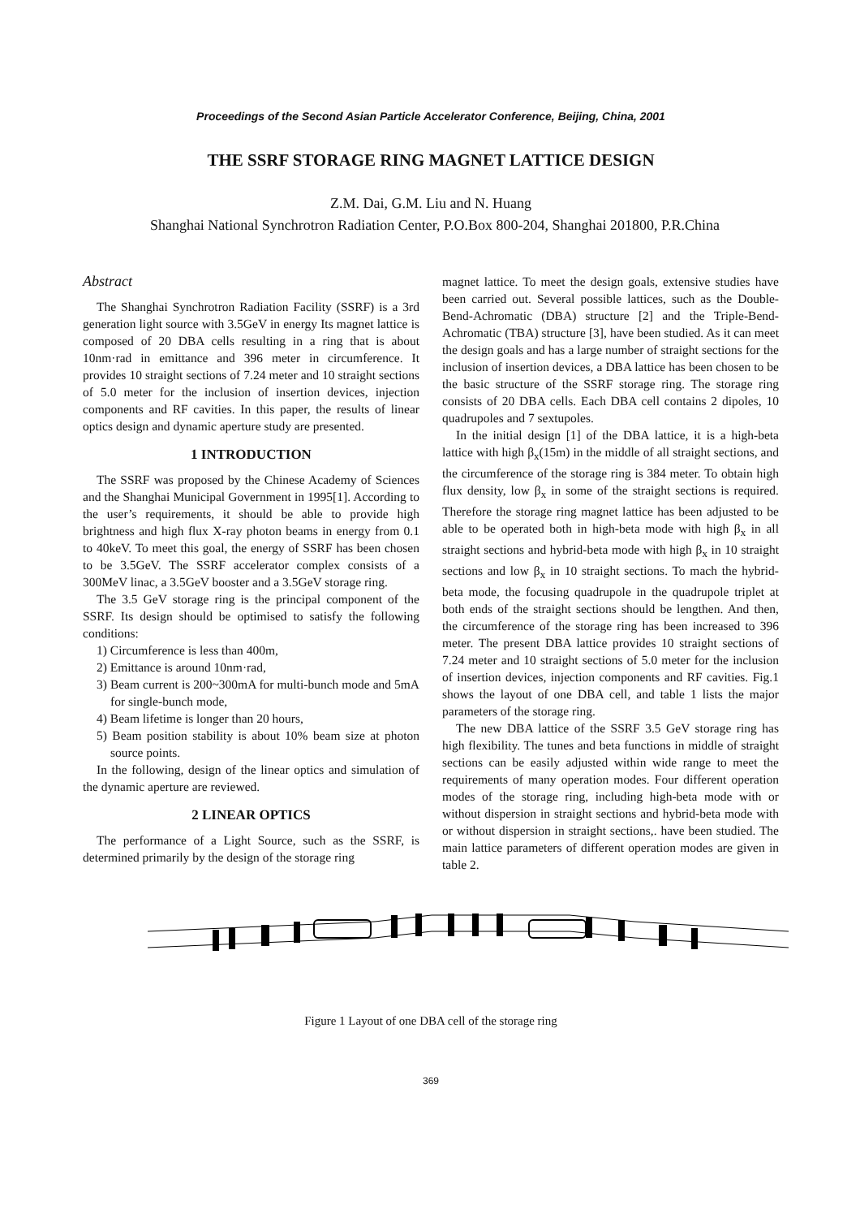Proceedings of the Second Asian Particle Accelerator Conference, Beijing, China, 2001
THE SSRF STORAGE RING MAGNET LATTICE DESIGN
Z.M. Dai, G.M. Liu and N. Huang
Shanghai National Synchrotron Radiation Center, P.O.Box 800-204, Shanghai 201800, P.R.China
Abstract
The Shanghai Synchrotron Radiation Facility (SSRF) is a 3rd generation light source with 3.5GeV in energy Its magnet lattice is composed of 20 DBA cells resulting in a ring that is about 10nm·rad in emittance and 396 meter in circumference. It provides 10 straight sections of 7.24 meter and 10 straight sections of 5.0 meter for the inclusion of insertion devices, injection components and RF cavities. In this paper, the results of linear optics design and dynamic aperture study are presented.
1 INTRODUCTION
The SSRF was proposed by the Chinese Academy of Sciences and the Shanghai Municipal Government in 1995[1]. According to the user’s requirements, it should be able to provide high brightness and high flux X-ray photon beams in energy from 0.1 to 40keV. To meet this goal, the energy of SSRF has been chosen to be 3.5GeV. The SSRF accelerator complex consists of a 300MeV linac, a 3.5GeV booster and a 3.5GeV storage ring.
The 3.5 GeV storage ring is the principal component of the SSRF. Its design should be optimised to satisfy the following conditions:
1) Circumference is less than 400m,
2) Emittance is around 10nm·rad,
3) Beam current is 200~300mA for multi-bunch mode and 5mA for single-bunch mode,
4) Beam lifetime is longer than 20 hours,
5) Beam position stability is about 10% beam size at photon source points.
In the following, design of the linear optics and simulation of the dynamic aperture are reviewed.
2 LINEAR OPTICS
The performance of a Light Source, such as the SSRF, is determined primarily by the design of the storage ring
magnet lattice. To meet the design goals, extensive studies have been carried out. Several possible lattices, such as the Double-Bend-Achromatic (DBA) structure [2] and the Triple-Bend-Achromatic (TBA) structure [3], have been studied. As it can meet the design goals and has a large number of straight sections for the inclusion of insertion devices, a DBA lattice has been chosen to be the basic structure of the SSRF storage ring. The storage ring consists of 20 DBA cells. Each DBA cell contains 2 dipoles, 10 quadrupoles and 7 sextupoles.
In the initial design [1] of the DBA lattice, it is a high-beta lattice with high β<sub>x</sub>(15m) in the middle of all straight sections, and the circumference of the storage ring is 384 meter. To obtain high flux density, low β<sub>x</sub> in some of the straight sections is required. Therefore the storage ring magnet lattice has been adjusted to be able to be operated both in high-beta mode with high β<sub>x</sub> in all straight sections and hybrid-beta mode with high β<sub>x</sub> in 10 straight sections and low β<sub>x</sub> in 10 straight sections. To mach the hybrid-beta mode, the focusing quadrupole in the quadrupole triplet at both ends of the straight sections should be lengthen. And then, the circumference of the storage ring has been increased to 396 meter. The present DBA lattice provides 10 straight sections of 7.24 meter and 10 straight sections of 5.0 meter for the inclusion of insertion devices, injection components and RF cavities. Fig.1 shows the layout of one DBA cell, and table 1 lists the major parameters of the storage ring.
The new DBA lattice of the SSRF 3.5 GeV storage ring has high flexibility. The tunes and beta functions in middle of straight sections can be easily adjusted within wide range to meet the requirements of many operation modes. Four different operation modes of the storage ring, including high-beta mode with or without dispersion in straight sections and hybrid-beta mode with or without dispersion in straight sections,. have been studied. The main lattice parameters of different operation modes are given in table 2.
Figure 1 Layout of one DBA cell of the storage ring
369